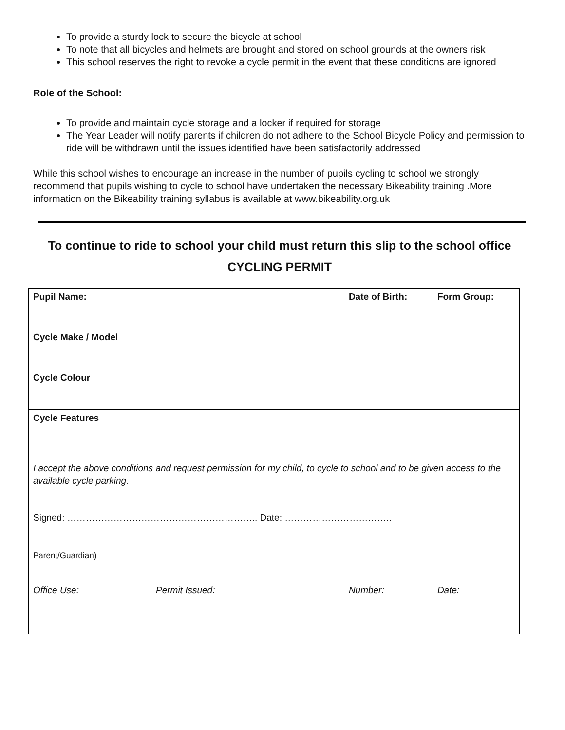To provide a sturdy lock to secure the bicycle at school
To note that all bicycles and helmets are brought and stored on school grounds at the owners risk
This school reserves the right to revoke a cycle permit in the event that these conditions are ignored
Role of the School:
To provide and maintain cycle storage and a locker if required for storage
The Year Leader will notify parents if children do not adhere to the School Bicycle Policy and permission to ride will be withdrawn until the issues identified have been satisfactorily addressed
While this school wishes to encourage an increase in the number of pupils cycling to school we strongly recommend that pupils wishing to cycle to school have undertaken the necessary Bikeability training .More information on the Bikeability training syllabus is available at www.bikeability.org.uk
To continue to ride to school your child must return this slip to the school office
CYCLING PERMIT
| Pupil Name: | | Date of Birth: | Form Group: |
| Cycle Make / Model | | | |
| Cycle Colour | | | |
| Cycle Features | | | |
| I accept the above conditions and request permission for my child, to cycle to school and to be given access to the available cycle parking. Signed: …………………………………………………….. Date: …………………………….. Parent/Guardian) | | | |
| Office Use: | Permit Issued: | Number: | Date: |